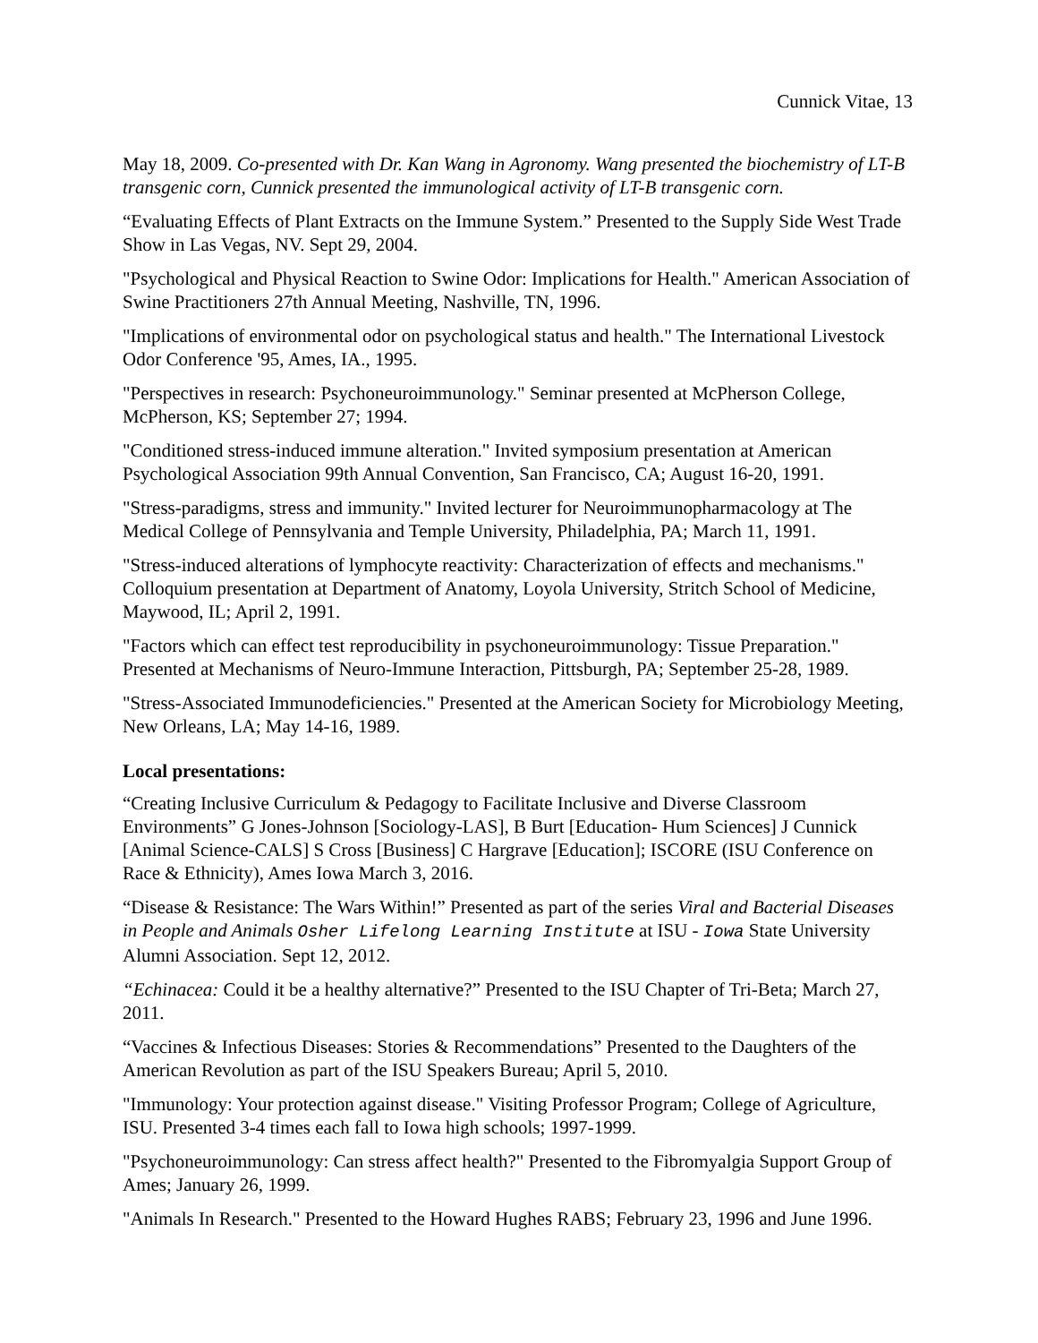Cunnick Vitae, 13
May 18, 2009. Co-presented with Dr. Kan Wang in Agronomy. Wang presented the biochemistry of LT-B transgenic corn, Cunnick presented the immunological activity of LT-B transgenic corn.
“Evaluating Effects of Plant Extracts on the Immune System.” Presented to the Supply Side West Trade Show in Las Vegas, NV. Sept 29, 2004.
"Psychological and Physical Reaction to Swine Odor: Implications for Health." American Association of Swine Practitioners 27th Annual Meeting, Nashville, TN, 1996.
"Implications of environmental odor on psychological status and health." The International Livestock Odor Conference '95, Ames, IA., 1995.
"Perspectives in research: Psychoneuroimmunology." Seminar presented at McPherson College, McPherson, KS; September 27; 1994.
"Conditioned stress-induced immune alteration." Invited symposium presentation at American Psychological Association 99th Annual Convention, San Francisco, CA; August 16-20, 1991.
"Stress-paradigms, stress and immunity." Invited lecturer for Neuroimmunopharmacology at The Medical College of Pennsylvania and Temple University, Philadelphia, PA; March 11, 1991.
"Stress-induced alterations of lymphocyte reactivity: Characterization of effects and mechanisms." Colloquium presentation at Department of Anatomy, Loyola University, Stritch School of Medicine, Maywood, IL; April 2, 1991.
"Factors which can effect test reproducibility in psychoneuroimmunology: Tissue Preparation." Presented at Mechanisms of Neuro-Immune Interaction, Pittsburgh, PA; September 25-28, 1989.
"Stress-Associated Immunodeficiencies." Presented at the American Society for Microbiology Meeting, New Orleans, LA; May 14-16, 1989.
Local presentations:
“Creating Inclusive Curriculum & Pedagogy to Facilitate Inclusive and Diverse Classroom Environments” G Jones-Johnson [Sociology-LAS], B Burt [Education- Hum Sciences] J Cunnick [Animal Science-CALS] S Cross [Business] C Hargrave [Education]; ISCORE (ISU Conference on Race & Ethnicity), Ames Iowa March 3, 2016.
“Disease & Resistance: The Wars Within!” Presented as part of the series Viral and Bacterial Diseases in People and Animals Osher Lifelong Learning Institute at ISU - Iowa State University Alumni Association. Sept 12, 2012.
“Echinacea: Could it be a healthy alternative?” Presented to the ISU Chapter of Tri-Beta; March 27, 2011.
“Vaccines & Infectious Diseases: Stories & Recommendations” Presented to the Daughters of the American Revolution as part of the ISU Speakers Bureau; April 5, 2010.
"Immunology: Your protection against disease." Visiting Professor Program; College of Agriculture, ISU. Presented 3-4 times each fall to Iowa high schools; 1997-1999.
"Psychoneuroimmunology: Can stress affect health?" Presented to the Fibromyalgia Support Group of Ames; January 26, 1999.
"Animals In Research." Presented to the Howard Hughes RABS; February 23, 1996 and June 1996.